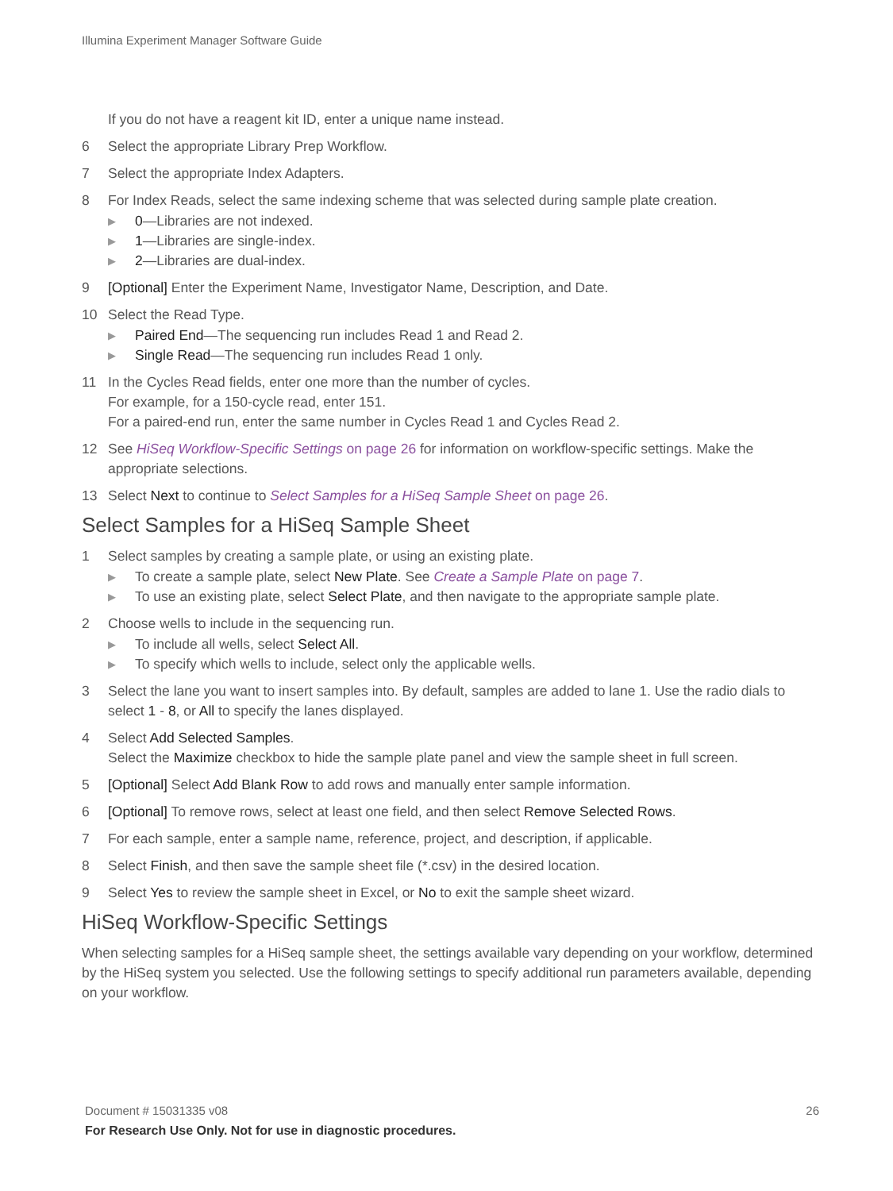Illumina Experiment Manager Software Guide
If you do not have a reagent kit ID, enter a unique name instead.
6 Select the appropriate Library Prep Workflow.
7 Select the appropriate Index Adapters.
8 For Index Reads, select the same indexing scheme that was selected during sample plate creation.
▶
0—Libraries are not indexed.
▶
1—Libraries are single-index.
▶
2—Libraries are dual-index.
9 [Optional] Enter the Experiment Name, Investigator Name, Description, and Date.
10 Select the Read Type.
▶
Paired End—The sequencing run includes Read 1 and Read 2.
▶
Single Read—The sequencing run includes Read 1 only.
11 In the Cycles Read fields, enter one more than the number of cycles.
For example, for a 150-cycle read, enter 151.
For a paired-end run, enter the same number in Cycles Read 1 and Cycles Read 2.
12 See HiSeq Workflow-Specific Settings on page 26 for information on workflow-specific settings. Make the appropriate selections.
13 Select Next to continue to Select Samples for a HiSeq Sample Sheet on page 26.
Select Samples for a HiSeq Sample Sheet
1 Select samples by creating a sample plate, or using an existing plate.
▶
To create a sample plate, select New Plate. See Create a Sample Plate on page 7.
▶
To use an existing plate, select Select Plate, and then navigate to the appropriate sample plate.
2 Choose wells to include in the sequencing run.
▶
To include all wells, select Select All.
▶
To specify which wells to include, select only the applicable wells.
3 Select the lane you want to insert samples into. By default, samples are added to lane 1. Use the radio dials to select 1 - 8, or All to specify the lanes displayed.
4 Select Add Selected Samples.
Select the Maximize checkbox to hide the sample plate panel and view the sample sheet in full screen.
5 [Optional] Select Add Blank Row to add rows and manually enter sample information.
6 [Optional] To remove rows, select at least one field, and then select Remove Selected Rows.
7 For each sample, enter a sample name, reference, project, and description, if applicable.
8 Select Finish, and then save the sample sheet file (*.csv) in the desired location.
9 Select Yes to review the sample sheet in Excel, or No to exit the sample sheet wizard.
HiSeq Workflow-Specific Settings
When selecting samples for a HiSeq sample sheet, the settings available vary depending on your workflow, determined by the HiSeq system you selected. Use the following settings to specify additional run parameters available, depending on your workflow.
Document # 15031335 v08
26
For Research Use Only. Not for use in diagnostic procedures.